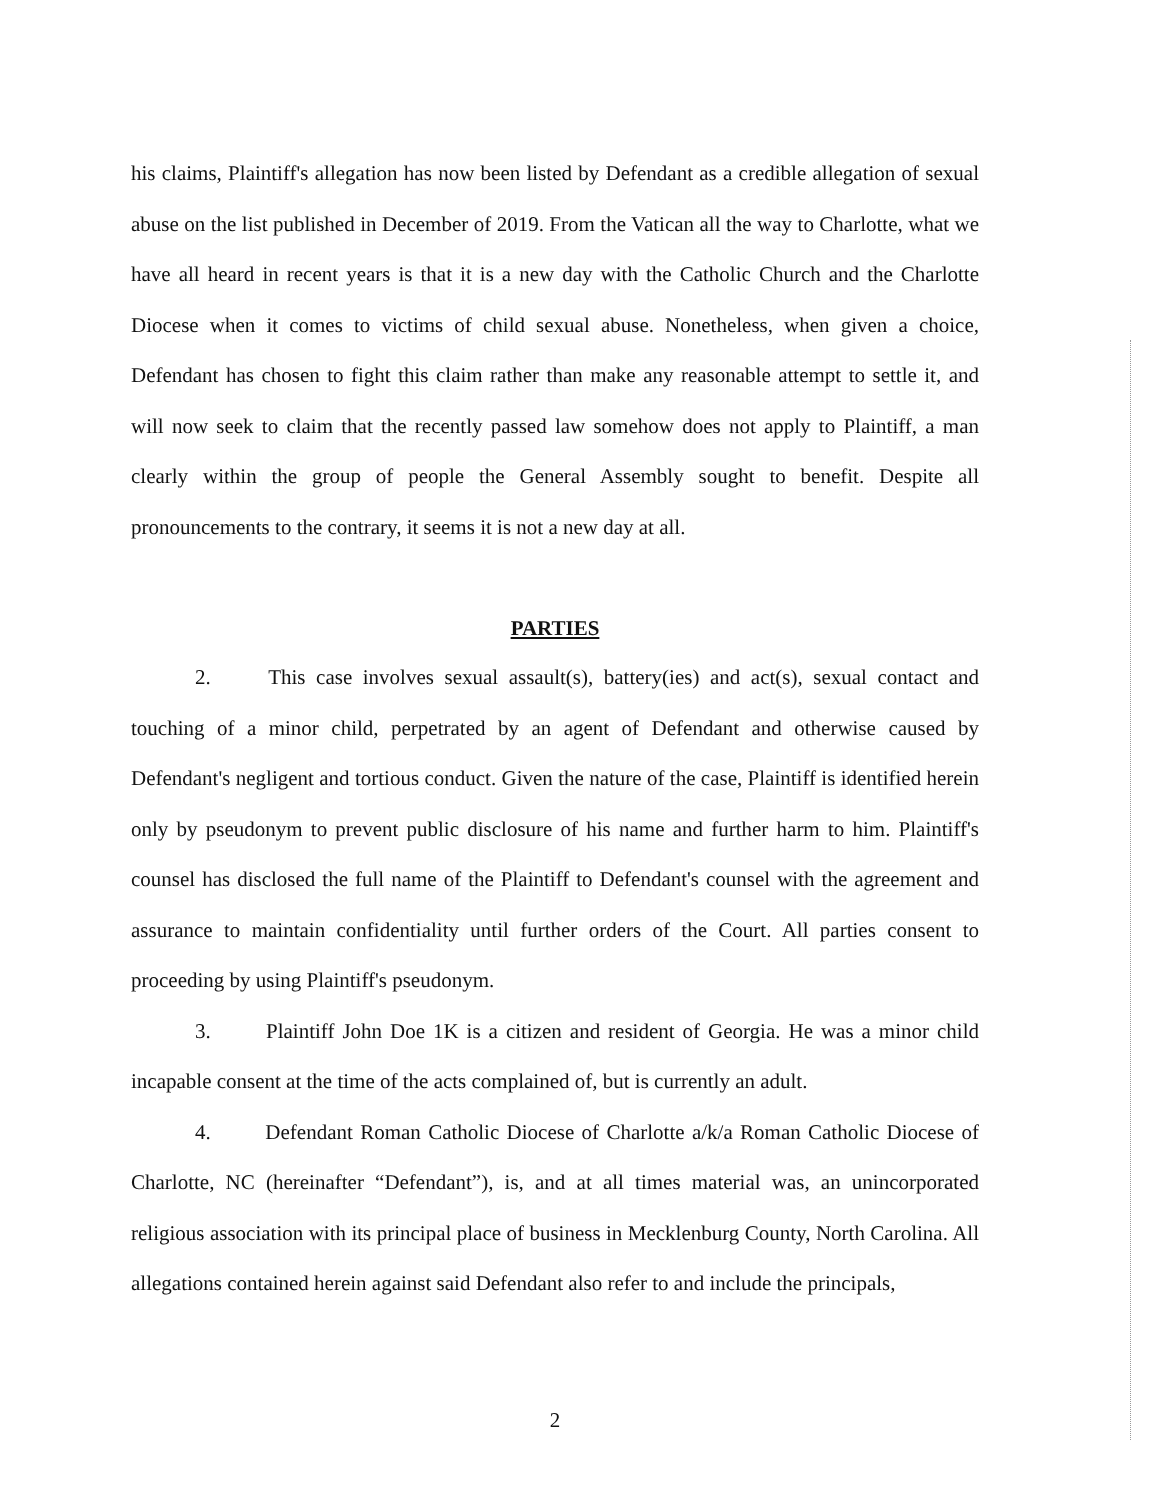his claims, Plaintiff's allegation has now been listed by Defendant as a credible allegation of sexual abuse on the list published in December of 2019. From the Vatican all the way to Charlotte, what we have all heard in recent years is that it is a new day with the Catholic Church and the Charlotte Diocese when it comes to victims of child sexual abuse. Nonetheless, when given a choice, Defendant has chosen to fight this claim rather than make any reasonable attempt to settle it, and will now seek to claim that the recently passed law somehow does not apply to Plaintiff, a man clearly within the group of people the General Assembly sought to benefit. Despite all pronouncements to the contrary, it seems it is not a new day at all.
PARTIES
2. This case involves sexual assault(s), battery(ies) and act(s), sexual contact and touching of a minor child, perpetrated by an agent of Defendant and otherwise caused by Defendant's negligent and tortious conduct. Given the nature of the case, Plaintiff is identified herein only by pseudonym to prevent public disclosure of his name and further harm to him. Plaintiff's counsel has disclosed the full name of the Plaintiff to Defendant's counsel with the agreement and assurance to maintain confidentiality until further orders of the Court. All parties consent to proceeding by using Plaintiff's pseudonym.
3. Plaintiff John Doe 1K is a citizen and resident of Georgia. He was a minor child incapable consent at the time of the acts complained of, but is currently an adult.
4. Defendant Roman Catholic Diocese of Charlotte a/k/a Roman Catholic Diocese of Charlotte, NC (hereinafter “Defendant”), is, and at all times material was, an unincorporated religious association with its principal place of business in Mecklenburg County, North Carolina. All allegations contained herein against said Defendant also refer to and include the principals,
2